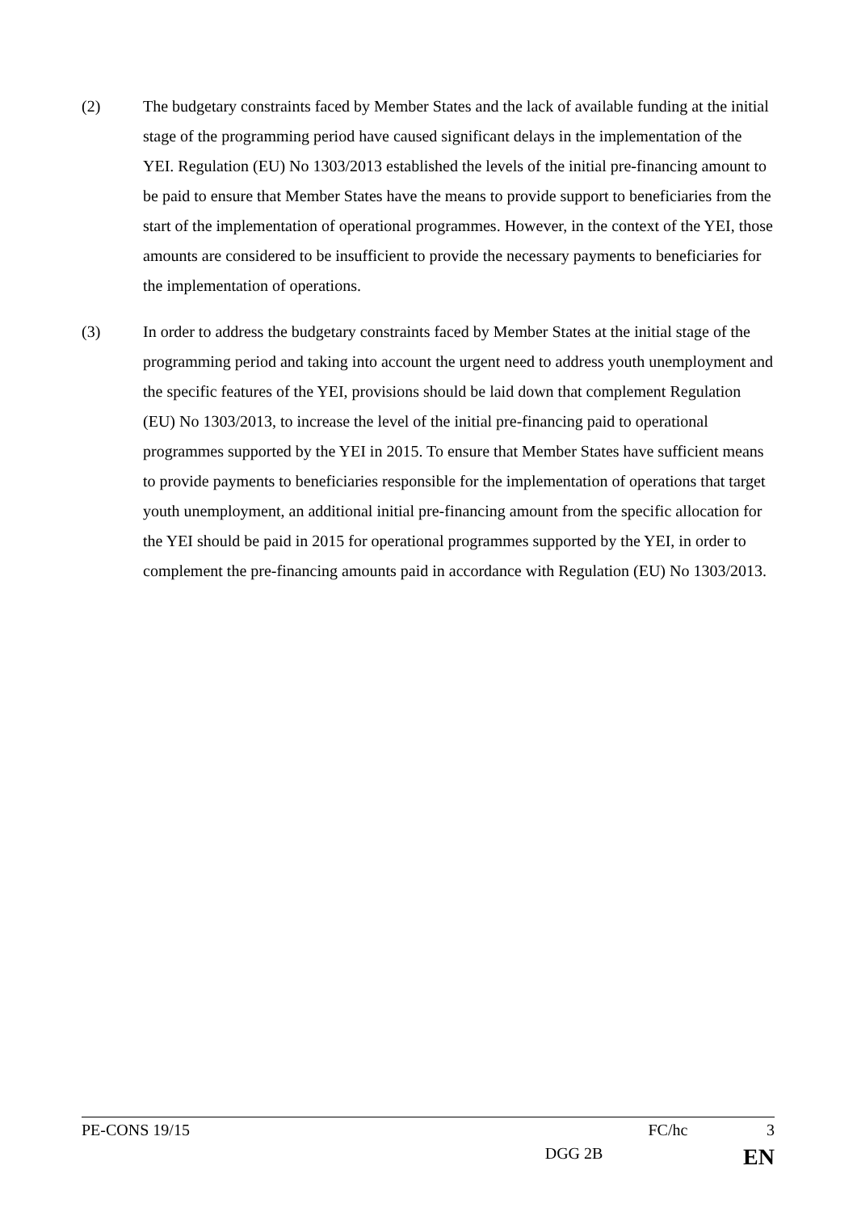(2) The budgetary constraints faced by Member States and the lack of available funding at the initial stage of the programming period have caused significant delays in the implementation of the YEI. Regulation (EU) No 1303/2013 established the levels of the initial pre-financing amount to be paid to ensure that Member States have the means to provide support to beneficiaries from the start of the implementation of operational programmes. However, in the context of the YEI, those amounts are considered to be insufficient to provide the necessary payments to beneficiaries for the implementation of operations.
(3) In order to address the budgetary constraints faced by Member States at the initial stage of the programming period and taking into account the urgent need to address youth unemployment and the specific features of the YEI, provisions should be laid down that complement Regulation (EU) No 1303/2013, to increase the level of the initial pre-financing paid to operational programmes supported by the YEI in 2015. To ensure that Member States have sufficient means to provide payments to beneficiaries responsible for the implementation of operations that target youth unemployment, an additional initial pre-financing amount from the specific allocation for the YEI should be paid in 2015 for operational programmes supported by the YEI, in order to complement the pre-financing amounts paid in accordance with Regulation (EU) No 1303/2013.
PE-CONS 19/15 FC/hc 3
DGG 2B EN